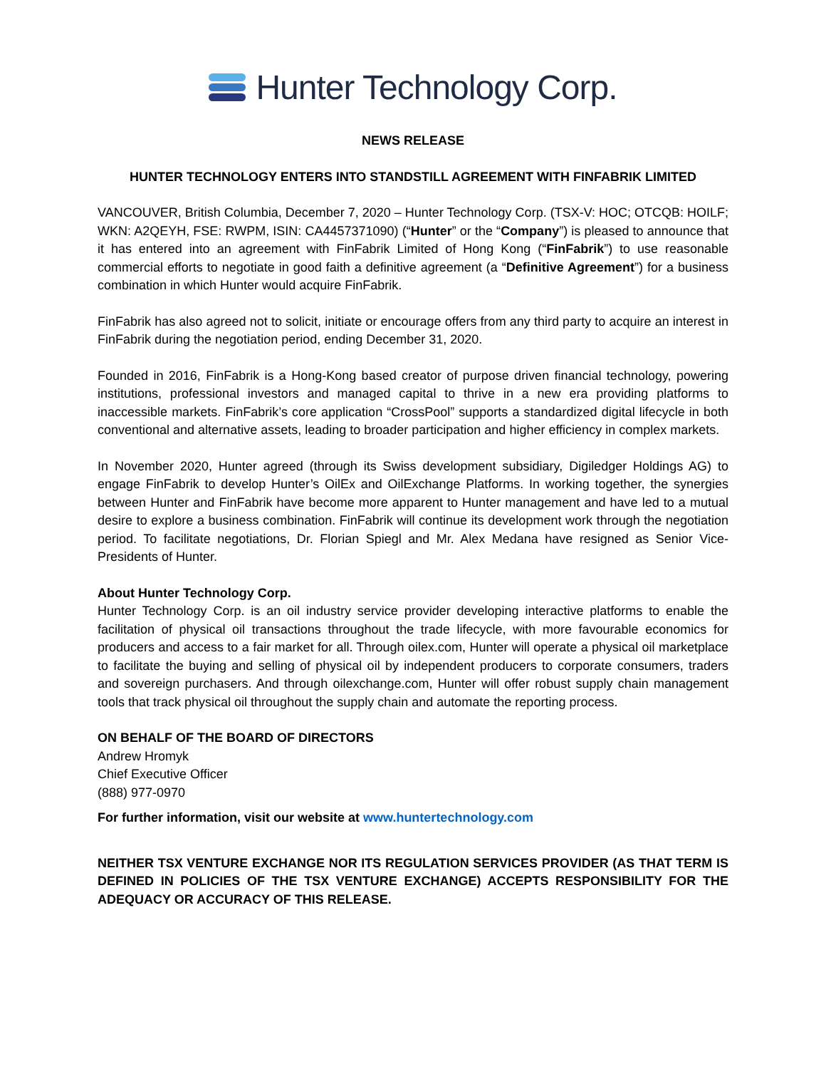Hunter Technology Corp.
NEWS RELEASE
HUNTER TECHNOLOGY ENTERS INTO STANDSTILL AGREEMENT WITH FINFABRIK LIMITED
VANCOUVER, British Columbia, December 7, 2020 – Hunter Technology Corp. (TSX-V: HOC; OTCQB: HOILF; WKN: A2QEYH, FSE: RWPM, ISIN: CA4457371090) (“Hunter” or the “Company”) is pleased to announce that it has entered into an agreement with FinFabrik Limited of Hong Kong (“FinFabrik”) to use reasonable commercial efforts to negotiate in good faith a definitive agreement (a “Definitive Agreement”) for a business combination in which Hunter would acquire FinFabrik.
FinFabrik has also agreed not to solicit, initiate or encourage offers from any third party to acquire an interest in FinFabrik during the negotiation period, ending December 31, 2020.
Founded in 2016, FinFabrik is a Hong-Kong based creator of purpose driven financial technology, powering institutions, professional investors and managed capital to thrive in a new era providing platforms to inaccessible markets. FinFabrik’s core application “CrossPool” supports a standardized digital lifecycle in both conventional and alternative assets, leading to broader participation and higher efficiency in complex markets.
In November 2020, Hunter agreed (through its Swiss development subsidiary, Digiledger Holdings AG) to engage FinFabrik to develop Hunter’s OilEx and OilExchange Platforms. In working together, the synergies between Hunter and FinFabrik have become more apparent to Hunter management and have led to a mutual desire to explore a business combination. FinFabrik will continue its development work through the negotiation period. To facilitate negotiations, Dr. Florian Spiegl and Mr. Alex Medana have resigned as Senior Vice-Presidents of Hunter.
About Hunter Technology Corp.
Hunter Technology Corp. is an oil industry service provider developing interactive platforms to enable the facilitation of physical oil transactions throughout the trade lifecycle, with more favourable economics for producers and access to a fair market for all. Through oilex.com, Hunter will operate a physical oil marketplace to facilitate the buying and selling of physical oil by independent producers to corporate consumers, traders and sovereign purchasers. And through oilexchange.com, Hunter will offer robust supply chain management tools that track physical oil throughout the supply chain and automate the reporting process.
ON BEHALF OF THE BOARD OF DIRECTORS
Andrew Hromyk
Chief Executive Officer
(888) 977-0970
For further information, visit our website at www.huntertechnology.com
NEITHER TSX VENTURE EXCHANGE NOR ITS REGULATION SERVICES PROVIDER (AS THAT TERM IS DEFINED IN POLICIES OF THE TSX VENTURE EXCHANGE) ACCEPTS RESPONSIBILITY FOR THE ADEQUACY OR ACCURACY OF THIS RELEASE.